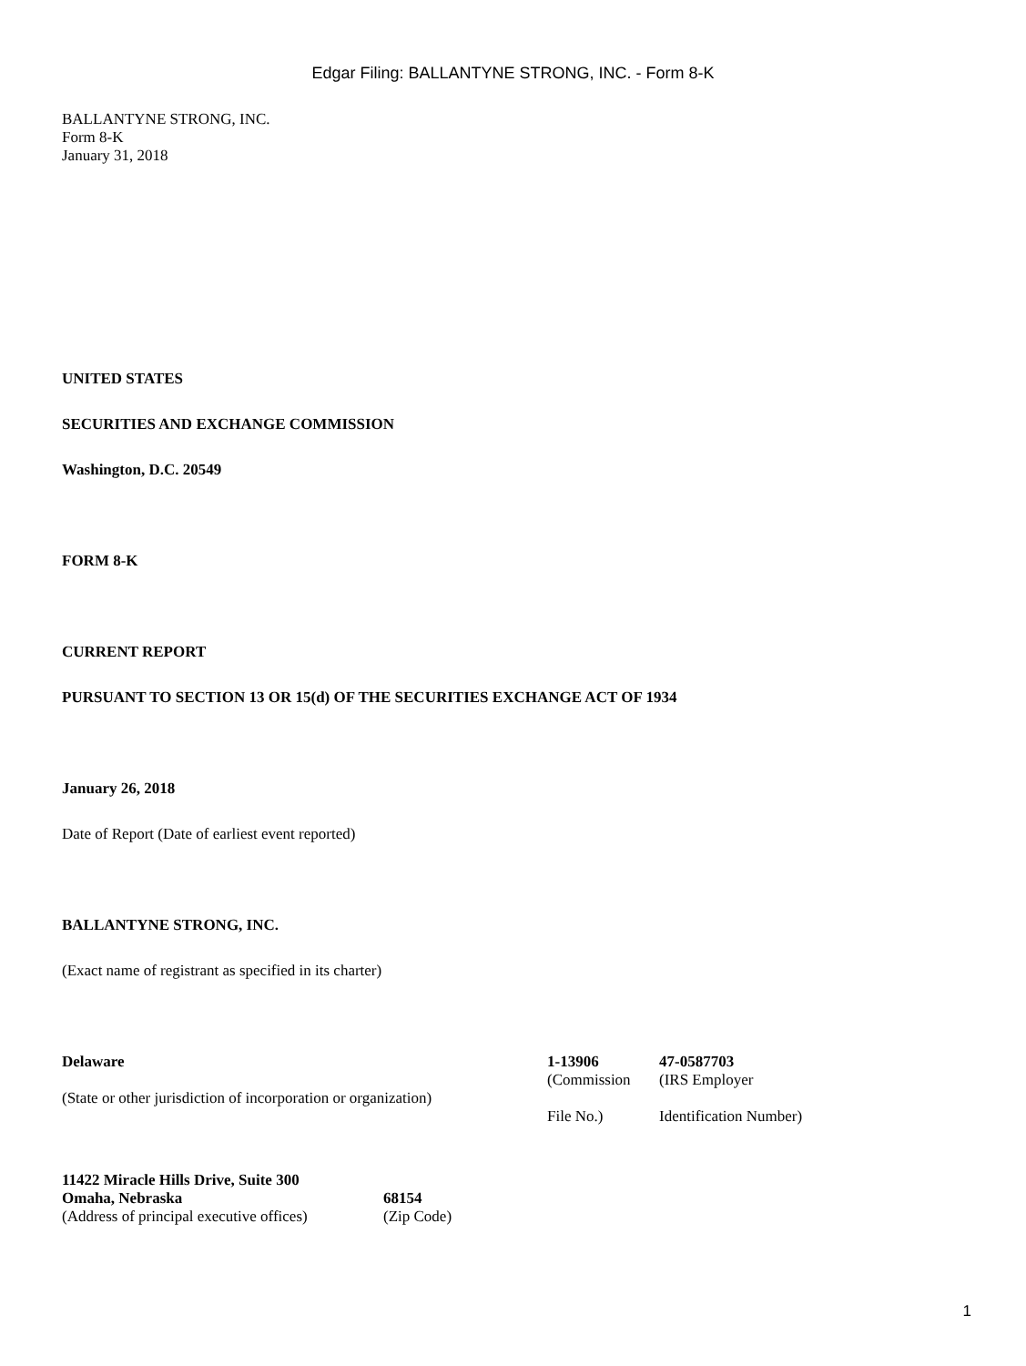Edgar Filing: BALLANTYNE STRONG, INC. - Form 8-K
BALLANTYNE STRONG, INC.
Form 8-K
January 31, 2018
UNITED STATES
SECURITIES AND EXCHANGE COMMISSION
Washington, D.C. 20549
FORM 8-K
CURRENT REPORT
PURSUANT TO SECTION 13 OR 15(d) OF THE SECURITIES EXCHANGE ACT OF 1934
January 26, 2018
Date of Report (Date of earliest event reported)
BALLANTYNE STRONG, INC.
(Exact name of registrant as specified in its charter)
| Delaware | 1-13906 | 47-0587703 |
| (State or other jurisdiction of incorporation or organization) | (Commission File No.) | (IRS Employer Identification Number) |
| 11422 Miracle Hills Drive, Suite 300 | |
| Omaha, Nebraska | 68154 |
| (Address of principal executive offices) | (Zip Code) |
1